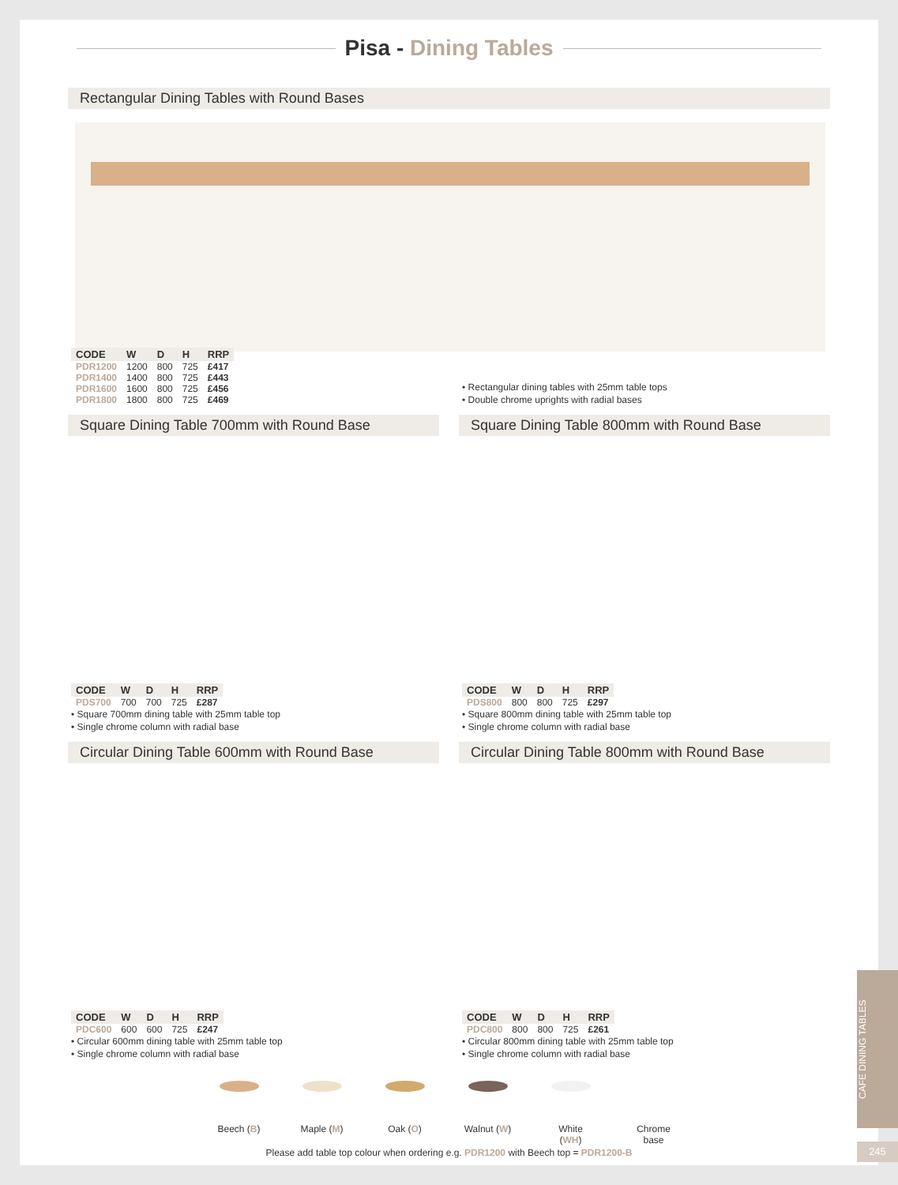Pisa - Dining Tables
Rectangular Dining Tables with Round Bases
| CODE | W | D | H | RRP |
| --- | --- | --- | --- | --- |
| PDR1200 | 1200 | 800 | 725 | £417 |
| PDR1400 | 1400 | 800 | 725 | £443 |
| PDR1600 | 1600 | 800 | 725 | £456 |
| PDR1800 | 1800 | 800 | 725 | £469 |
• Rectangular dining tables with 25mm table tops
• Double chrome uprights with radial bases
Square Dining Table 700mm with Round Base Square Dining Table 800mm with Round Base
| CODE | W | D | H | RRP |
| --- | --- | --- | --- | --- |
| PDS700 | 700 | 700 | 725 | £287 |
• Square 700mm dining table with 25mm table top
• Single chrome column with radial base
| CODE | W | D | H | RRP |
| --- | --- | --- | --- | --- |
| PDS800 | 800 | 800 | 725 | £297 |
• Square 800mm dining table with 25mm table top
• Single chrome column with radial base
Circular Dining Table 600mm with Round Base Circular Dining Table 800mm with Round Base
| CODE | W | D | H | RRP |
| --- | --- | --- | --- | --- |
| PDC600 | 600 | 600 | 725 | £247 |
• Circular 600mm dining table with 25mm table top
• Single chrome column with radial base
| CODE | W | D | H | RRP |
| --- | --- | --- | --- | --- |
| PDC800 | 800 | 800 | 725 | £261 |
• Circular 800mm dining table with 25mm table top
• Single chrome column with radial base
Beech (B)
Maple (M)
Oak (O) Walnut (W)
White (WH)
Chrome base
Please add table top colour when ordering e.g. PDR1200 with Beech top = PDR1200-B
CAFE DINING TABLES
245